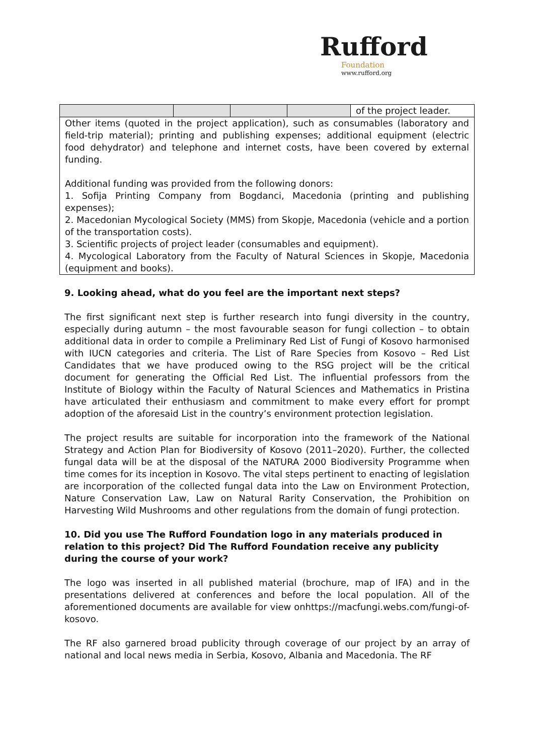Rufford
Foundation
www.rufford.org
| | | | | of the project leader. |
| Other items (quoted in the project application), such as consumables (laboratory and field-trip material); printing and publishing expenses; additional equipment (electric food dehydrator) and telephone and internet costs, have been covered by external funding. Additional funding was provided from the following donors: 1. Sofija Printing Company from Bogdanci, Macedonia (printing and publishing expenses); 2. Macedonian Mycological Society (MMS) from Skopje, Macedonia (vehicle and a portion of the transportation costs). 3. Scientific projects of project leader (consumables and equipment). 4. Mycological Laboratory from the Faculty of Natural Sciences in Skopje, Macedonia (equipment and books). | | | | |
9. Looking ahead, what do you feel are the important next steps?
The first significant next step is further research into fungi diversity in the country, especially during autumn – the most favourable season for fungi collection – to obtain additional data in order to compile a Preliminary Red List of Fungi of Kosovo harmonised with IUCN categories and criteria. The List of Rare Species from Kosovo – Red List Candidates that we have produced owing to the RSG project will be the critical document for generating the Official Red List. The influential professors from the Institute of Biology within the Faculty of Natural Sciences and Mathematics in Pristina have articulated their enthusiasm and commitment to make every effort for prompt adoption of the aforesaid List in the country’s environment protection legislation.
The project results are suitable for incorporation into the framework of the National Strategy and Action Plan for Biodiversity of Kosovo (2011–2020). Further, the collected fungal data will be at the disposal of the NATURA 2000 Biodiversity Programme when time comes for its inception in Kosovo. The vital steps pertinent to enacting of legislation are incorporation of the collected fungal data into the Law on Environment Protection, Nature Conservation Law, Law on Natural Rarity Conservation, the Prohibition on Harvesting Wild Mushrooms and other regulations from the domain of fungi protection.
10. Did you use The Rufford Foundation logo in any materials produced in relation to this project? Did The Rufford Foundation receive any publicity during the course of your work?
The logo was inserted in all published material (brochure, map of IFA) and in the presentations delivered at conferences and before the local population. All of the aforementioned documents are available for view onhttps://macfungi.webs.com/fungi-of-kosovo.
The RF also garnered broad publicity through coverage of our project by an array of national and local news media in Serbia, Kosovo, Albania and Macedonia. The RF